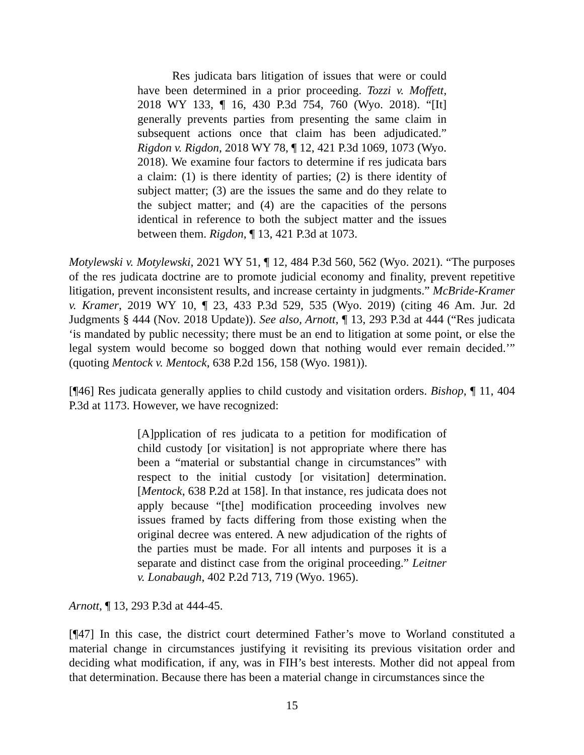Res judicata bars litigation of issues that were or could have been determined in a prior proceeding. Tozzi v. Moffett, 2018 WY 133, ¶ 16, 430 P.3d 754, 760 (Wyo. 2018). “[It] generally prevents parties from presenting the same claim in subsequent actions once that claim has been adjudicated.” Rigdon v. Rigdon, 2018 WY 78, ¶ 12, 421 P.3d 1069, 1073 (Wyo. 2018). We examine four factors to determine if res judicata bars a claim: (1) is there identity of parties; (2) is there identity of subject matter; (3) are the issues the same and do they relate to the subject matter; and (4) are the capacities of the persons identical in reference to both the subject matter and the issues between them. Rigdon, ¶ 13, 421 P.3d at 1073.
Motylewski v. Motylewski, 2021 WY 51, ¶ 12, 484 P.3d 560, 562 (Wyo. 2021). “The purposes of the res judicata doctrine are to promote judicial economy and finality, prevent repetitive litigation, prevent inconsistent results, and increase certainty in judgments.” McBride-Kramer v. Kramer, 2019 WY 10, ¶ 23, 433 P.3d 529, 535 (Wyo. 2019) (citing 46 Am. Jur. 2d Judgments § 444 (Nov. 2018 Update)). See also, Arnott, ¶ 13, 293 P.3d at 444 (“Res judicata ‘is mandated by public necessity; there must be an end to litigation at some point, or else the legal system would become so bogged down that nothing would ever remain decided.’” (quoting Mentock v. Mentock, 638 P.2d 156, 158 (Wyo. 1981)).
[¶46] Res judicata generally applies to child custody and visitation orders. Bishop, ¶ 11, 404 P.3d at 1173. However, we have recognized:
[A]pplication of res judicata to a petition for modification of child custody [or visitation] is not appropriate where there has been a “material or substantial change in circumstances” with respect to the initial custody [or visitation] determination. [Mentock, 638 P.2d at 158]. In that instance, res judicata does not apply because “[the] modification proceeding involves new issues framed by facts differing from those existing when the original decree was entered. A new adjudication of the rights of the parties must be made. For all intents and purposes it is a separate and distinct case from the original proceeding.” Leitner v. Lonabaugh, 402 P.2d 713, 719 (Wyo. 1965).
Arnott, ¶ 13, 293 P.3d at 444-45.
[¶47] In this case, the district court determined Father’s move to Worland constituted a material change in circumstances justifying it revisiting its previous visitation order and deciding what modification, if any, was in FIH’s best interests. Mother did not appeal from that determination. Because there has been a material change in circumstances since the
15